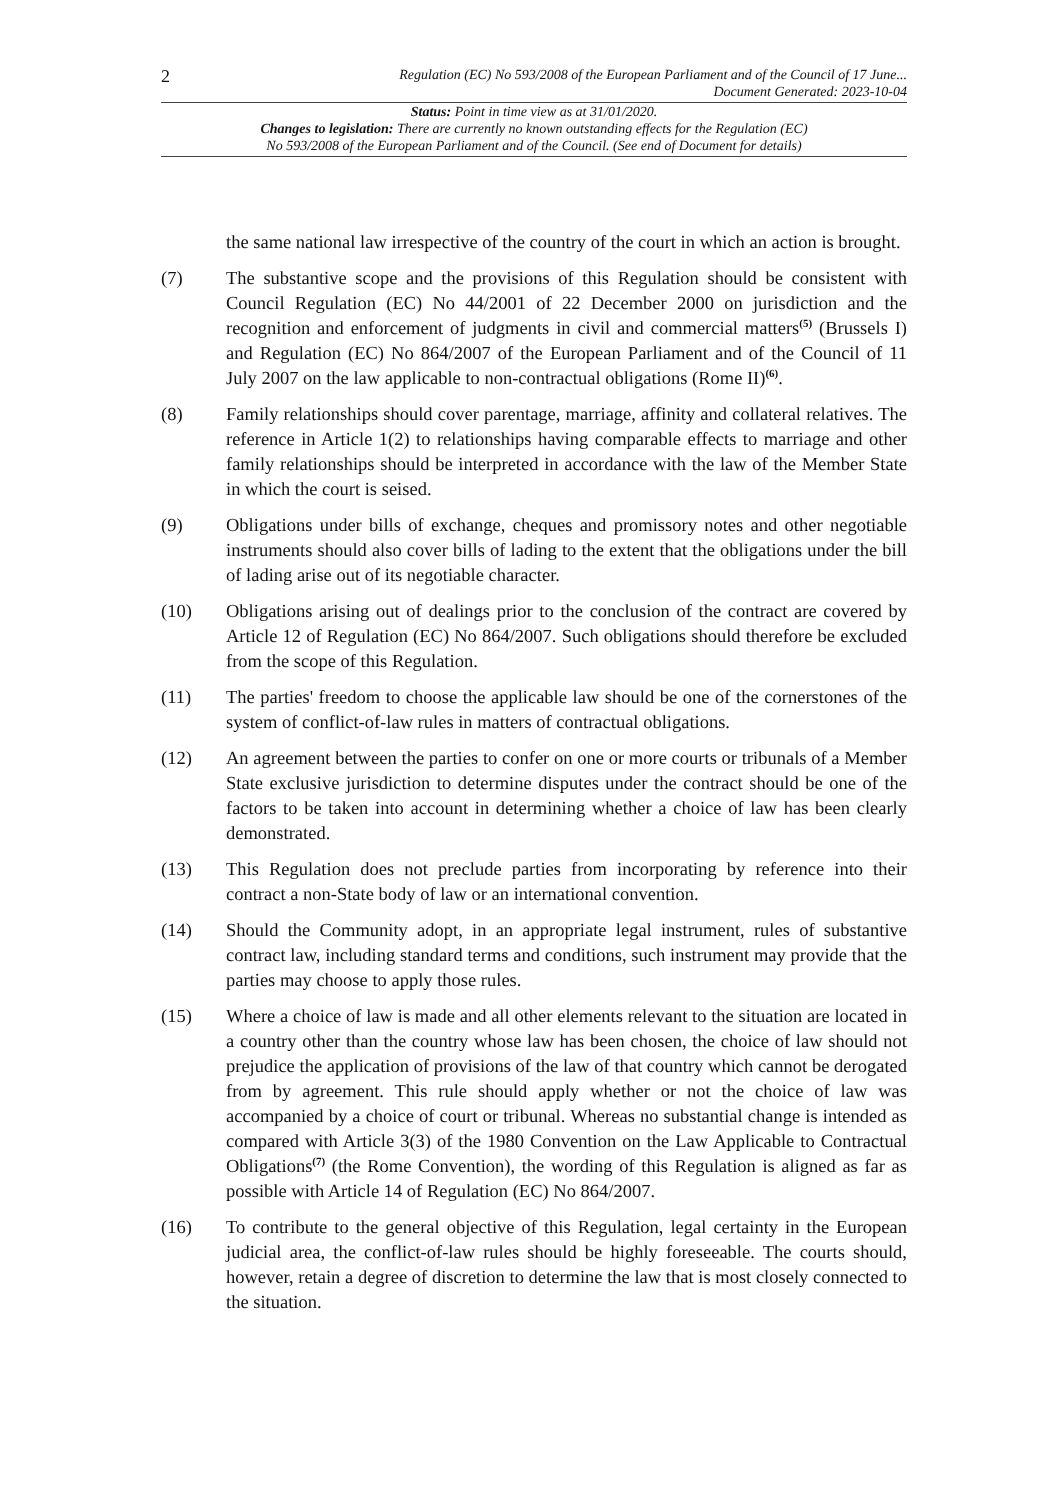2
Regulation (EC) No 593/2008 of the European Parliament and of the Council of 17 June...
Document Generated: 2023-10-04
Status: Point in time view as at 31/01/2020.
Changes to legislation: There are currently no known outstanding effects for the Regulation (EC)
No 593/2008 of the European Parliament and of the Council. (See end of Document for details)
the same national law irrespective of the country of the court in which an action is brought.
(7) The substantive scope and the provisions of this Regulation should be consistent with Council Regulation (EC) No 44/2001 of 22 December 2000 on jurisdiction and the recognition and enforcement of judgments in civil and commercial matters<sup>(5)</sup> (Brussels I) and Regulation (EC) No 864/2007 of the European Parliament and of the Council of 11 July 2007 on the law applicable to non-contractual obligations (Rome II)<sup>(6)</sup>.
(8) Family relationships should cover parentage, marriage, affinity and collateral relatives. The reference in Article 1(2) to relationships having comparable effects to marriage and other family relationships should be interpreted in accordance with the law of the Member State in which the court is seised.
(9) Obligations under bills of exchange, cheques and promissory notes and other negotiable instruments should also cover bills of lading to the extent that the obligations under the bill of lading arise out of its negotiable character.
(10) Obligations arising out of dealings prior to the conclusion of the contract are covered by Article 12 of Regulation (EC) No 864/2007. Such obligations should therefore be excluded from the scope of this Regulation.
(11) The parties' freedom to choose the applicable law should be one of the cornerstones of the system of conflict-of-law rules in matters of contractual obligations.
(12) An agreement between the parties to confer on one or more courts or tribunals of a Member State exclusive jurisdiction to determine disputes under the contract should be one of the factors to be taken into account in determining whether a choice of law has been clearly demonstrated.
(13) This Regulation does not preclude parties from incorporating by reference into their contract a non-State body of law or an international convention.
(14) Should the Community adopt, in an appropriate legal instrument, rules of substantive contract law, including standard terms and conditions, such instrument may provide that the parties may choose to apply those rules.
(15) Where a choice of law is made and all other elements relevant to the situation are located in a country other than the country whose law has been chosen, the choice of law should not prejudice the application of provisions of the law of that country which cannot be derogated from by agreement. This rule should apply whether or not the choice of law was accompanied by a choice of court or tribunal. Whereas no substantial change is intended as compared with Article 3(3) of the 1980 Convention on the Law Applicable to Contractual Obligations<sup>(7)</sup> (the Rome Convention), the wording of this Regulation is aligned as far as possible with Article 14 of Regulation (EC) No 864/2007.
(16) To contribute to the general objective of this Regulation, legal certainty in the European judicial area, the conflict-of-law rules should be highly foreseeable. The courts should, however, retain a degree of discretion to determine the law that is most closely connected to the situation.